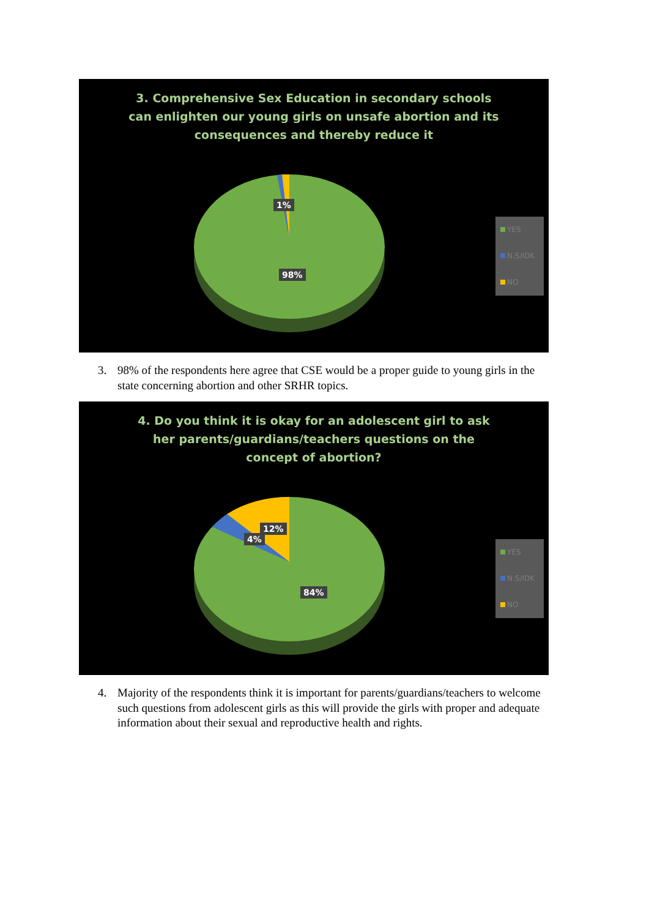3. Comprehensive Sex Education in secondary schools can enlighten our young girls on unsafe abortion and its consequences and thereby reduce it
1%
98%
YES
N.S/IDK
NO
3. 98% of the respondents here agree that CSE would be a proper guide to young girls in the state concerning abortion and other SRHR topics.
4. Do you think it is okay for an adolescent girl to ask her parents/guardians/teachers questions on the concept of abortion?
12%
4%
84%
YES
N.S/IDK
NO
4. Majority of the respondents think it is important for parents/guardians/teachers to welcome such questions from adolescent girls as this will provide the girls with proper and adequate information about their sexual and reproductive health and rights.